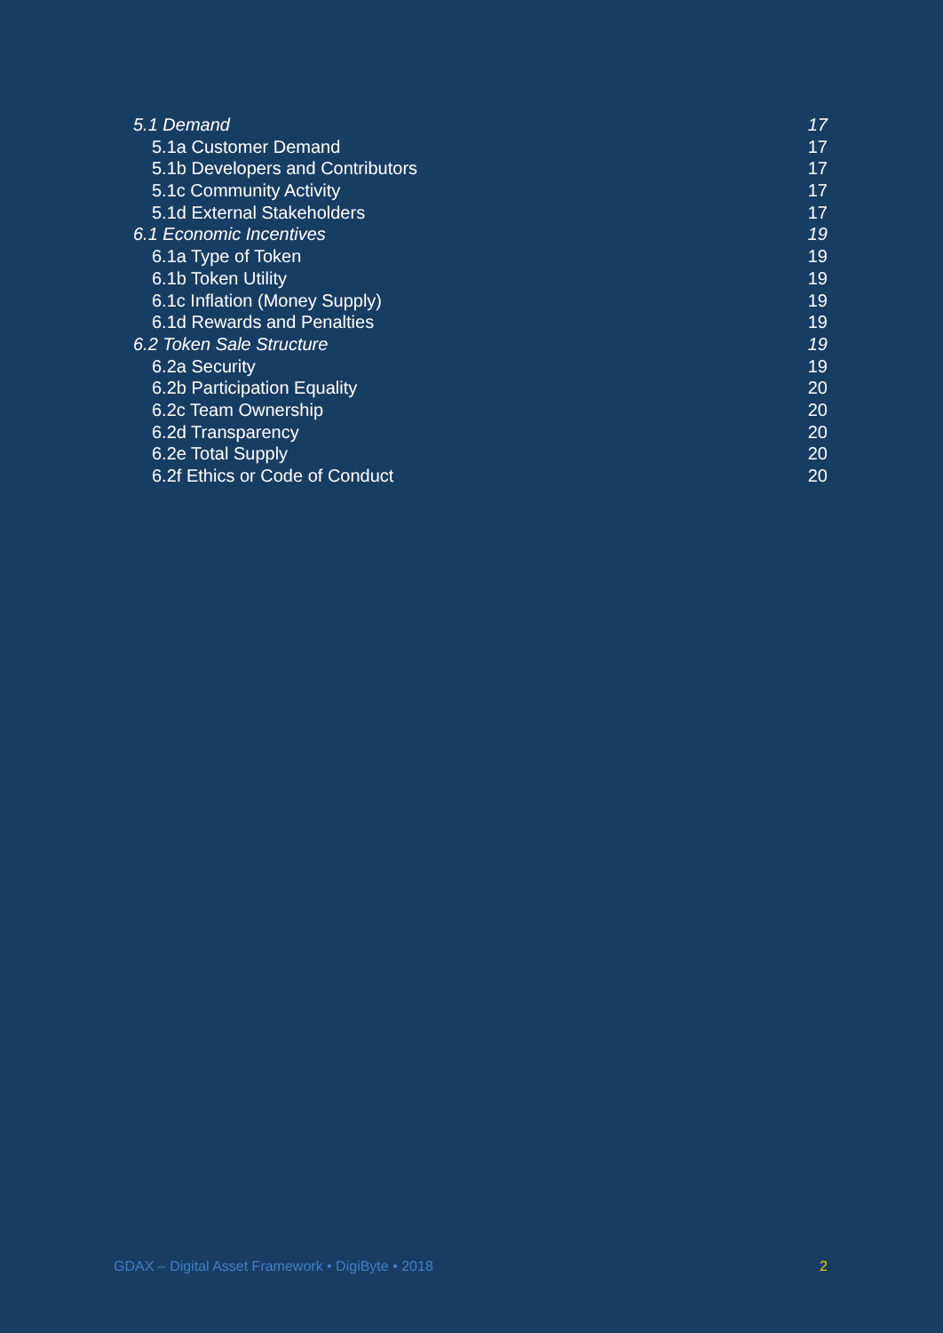5.1 Demand 17
5.1a Customer Demand 17
5.1b Developers and Contributors 17
5.1c Community Activity 17
5.1d External Stakeholders 17
6.1 Economic Incentives 19
6.1a Type of Token 19
6.1b Token Utility 19
6.1c Inflation (Money Supply) 19
6.1d Rewards and Penalties 19
6.2 Token Sale Structure 19
6.2a Security 19
6.2b Participation Equality 20
6.2c Team Ownership 20
6.2d Transparency 20
6.2e Total Supply 20
6.2f Ethics or Code of Conduct 20
GDAX – Digital Asset Framework • DigiByte • 2018 2